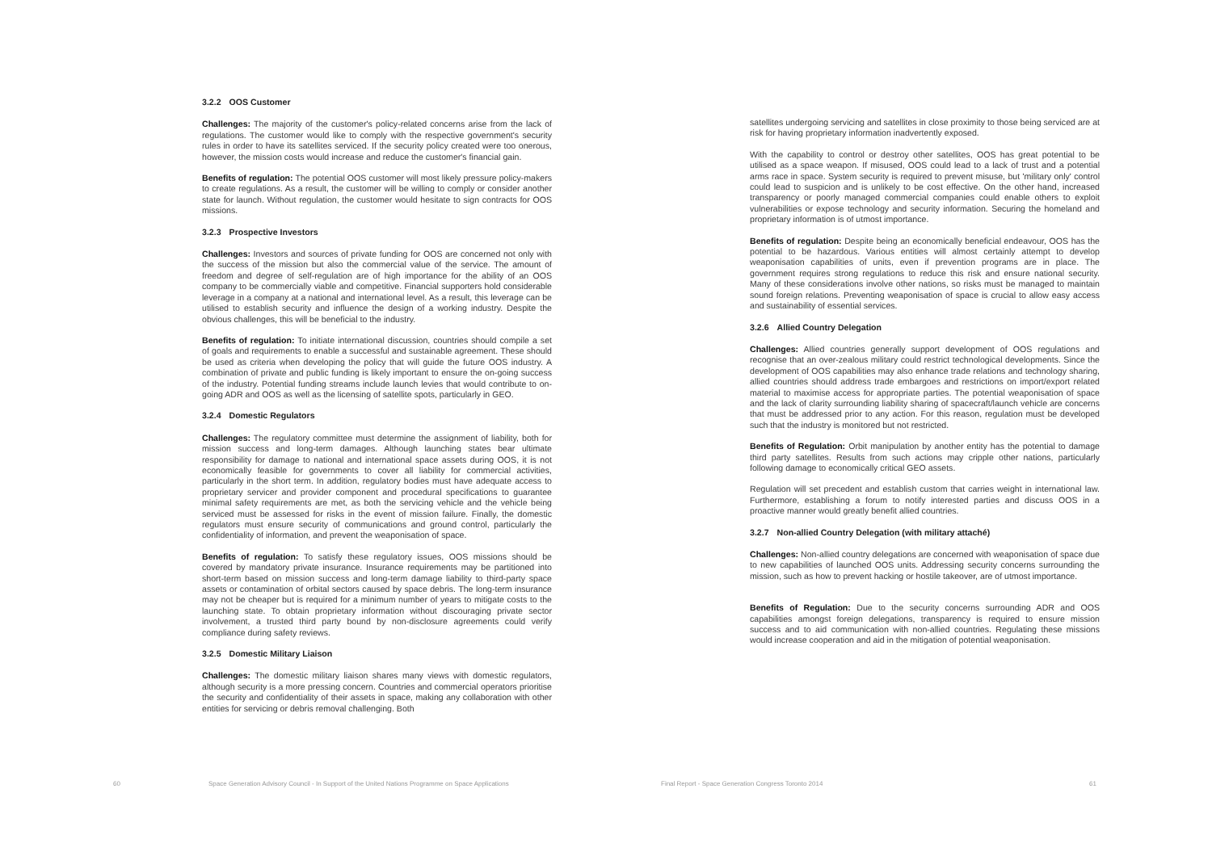3.2.2 OOS Customer
Challenges: The majority of the customer's policy-related concerns arise from the lack of regulations. The customer would like to comply with the respective government's security rules in order to have its satellites serviced. If the security policy created were too onerous, however, the mission costs would increase and reduce the customer's financial gain.
Benefits of regulation: The potential OOS customer will most likely pressure policy-makers to create regulations. As a result, the customer will be willing to comply or consider another state for launch. Without regulation, the customer would hesitate to sign contracts for OOS missions.
3.2.3 Prospective Investors
Challenges: Investors and sources of private funding for OOS are concerned not only with the success of the mission but also the commercial value of the service. The amount of freedom and degree of self-regulation are of high importance for the ability of an OOS company to be commercially viable and competitive. Financial supporters hold considerable leverage in a company at a national and international level. As a result, this leverage can be utilised to establish security and influence the design of a working industry. Despite the obvious challenges, this will be beneficial to the industry.
Benefits of regulation: To initiate international discussion, countries should compile a set of goals and requirements to enable a successful and sustainable agreement. These should be used as criteria when developing the policy that will guide the future OOS industry. A combination of private and public funding is likely important to ensure the on-going success of the industry. Potential funding streams include launch levies that would contribute to on-going ADR and OOS as well as the licensing of satellite spots, particularly in GEO.
3.2.4 Domestic Regulators
Challenges: The regulatory committee must determine the assignment of liability, both for mission success and long-term damages. Although launching states bear ultimate responsibility for damage to national and international space assets during OOS, it is not economically feasible for governments to cover all liability for commercial activities, particularly in the short term. In addition, regulatory bodies must have adequate access to proprietary servicer and provider component and procedural specifications to guarantee minimal safety requirements are met, as both the servicing vehicle and the vehicle being serviced must be assessed for risks in the event of mission failure. Finally, the domestic regulators must ensure security of communications and ground control, particularly the confidentiality of information, and prevent the weaponisation of space.
Benefits of regulation: To satisfy these regulatory issues, OOS missions should be covered by mandatory private insurance. Insurance requirements may be partitioned into short-term based on mission success and long-term damage liability to third-party space assets or contamination of orbital sectors caused by space debris. The long-term insurance may not be cheaper but is required for a minimum number of years to mitigate costs to the launching state. To obtain proprietary information without discouraging private sector involvement, a trusted third party bound by non-disclosure agreements could verify compliance during safety reviews.
3.2.5 Domestic Military Liaison
Challenges: The domestic military liaison shares many views with domestic regulators, although security is a more pressing concern. Countries and commercial operators prioritise the security and confidentiality of their assets in space, making any collaboration with other entities for servicing or debris removal challenging. Both
60
Space Generation Advisory Council - In Support of the United Nations Programme on Space Applications
satellites undergoing servicing and satellites in close proximity to those being serviced are at risk for having proprietary information inadvertently exposed.
With the capability to control or destroy other satellites, OOS has great potential to be utilised as a space weapon. If misused, OOS could lead to a lack of trust and a potential arms race in space. System security is required to prevent misuse, but 'military only' control could lead to suspicion and is unlikely to be cost effective. On the other hand, increased transparency or poorly managed commercial companies could enable others to exploit vulnerabilities or expose technology and security information. Securing the homeland and proprietary information is of utmost importance.
Benefits of regulation: Despite being an economically beneficial endeavour, OOS has the potential to be hazardous. Various entities will almost certainly attempt to develop weaponisation capabilities of units, even if prevention programs are in place. The government requires strong regulations to reduce this risk and ensure national security. Many of these considerations involve other nations, so risks must be managed to maintain sound foreign relations. Preventing weaponisation of space is crucial to allow easy access and sustainability of essential services.
3.2.6 Allied Country Delegation
Challenges: Allied countries generally support development of OOS regulations and recognise that an over-zealous military could restrict technological developments. Since the development of OOS capabilities may also enhance trade relations and technology sharing, allied countries should address trade embargoes and restrictions on import/export related material to maximise access for appropriate parties. The potential weaponisation of space and the lack of clarity surrounding liability sharing of spacecraft/launch vehicle are concerns that must be addressed prior to any action. For this reason, regulation must be developed such that the industry is monitored but not restricted.
Benefits of Regulation: Orbit manipulation by another entity has the potential to damage third party satellites. Results from such actions may cripple other nations, particularly following damage to economically critical GEO assets.
Regulation will set precedent and establish custom that carries weight in international law. Furthermore, establishing a forum to notify interested parties and discuss OOS in a proactive manner would greatly benefit allied countries.
3.2.7 Non-allied Country Delegation (with military attaché)
Challenges: Non-allied country delegations are concerned with weaponisation of space due to new capabilities of launched OOS units. Addressing security concerns surrounding the mission, such as how to prevent hacking or hostile takeover, are of utmost importance.
Benefits of Regulation: Due to the security concerns surrounding ADR and OOS capabilities amongst foreign delegations, transparency is required to ensure mission success and to aid communication with non-allied countries. Regulating these missions would increase cooperation and aid in the mitigation of potential weaponisation.
Final Report - Space Generation Congress Toronto 2014
61